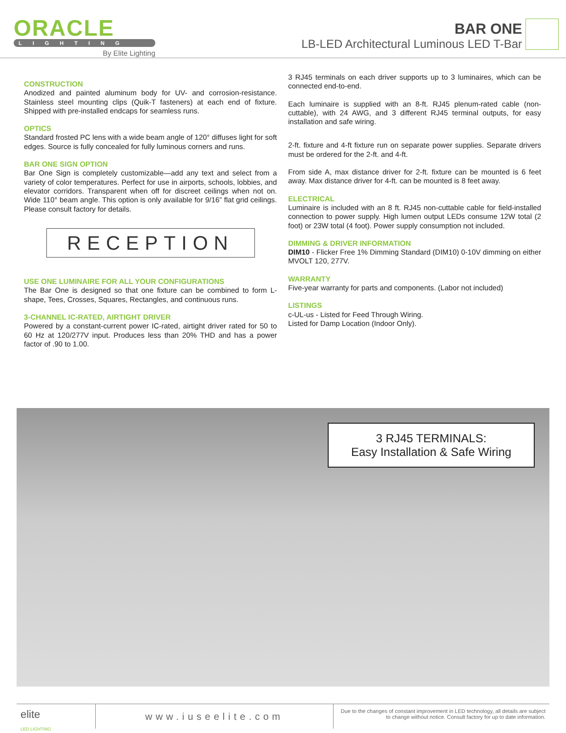ORACLE
LIGHTING
By Elite Lighting
BAR ONE
LB-LED Architectural Luminous LED T-Bar
CONSTRUCTION
Anodized and painted aluminum body for UV- and corrosion-resistance. Stainless steel mounting clips (Quik-T fasteners) at each end of fixture. Shipped with pre-installed endcaps for seamless runs.
OPTICS
Standard frosted PC lens with a wide beam angle of 120° diffuses light for soft edges. Source is fully concealed for fully luminous corners and runs.
BAR ONE SIGN OPTION
Bar One Sign is completely customizable—add any text and select from a variety of color temperatures. Perfect for use in airports, schools, lobbies, and elevator corridors. Transparent when off for discreet ceilings when not on. Wide 110° beam angle. This option is only available for 9/16” flat grid ceilings. Please consult factory for details.
RECEPTION
USE ONE LUMINAIRE FOR ALL YOUR CONFIGURATIONS
The Bar One is designed so that one fixture can be combined to form L-shape, Tees, Crosses, Squares, Rectangles, and continuous runs.
3-CHANNEL IC-RATED, AIRTIGHT DRIVER
Powered by a constant-current power IC-rated, airtight driver rated for 50 to 60 Hz at 120/277V input. Produces less than 20% THD and has a power factor of .90 to 1.00.
3 RJ45 terminals on each driver supports up to 3 luminaires, which can be connected end-to-end.
Each luminaire is supplied with an 8-ft. RJ45 plenum-rated cable (non-cuttable), with 24 AWG, and 3 different RJ45 terminal outputs, for easy installation and safe wiring.
2-ft. fixture and 4-ft fixture run on separate power supplies. Separate drivers must be ordered for the 2-ft. and 4-ft.
From side A, max distance driver for 2-ft. fixture can be mounted is 6 feet away. Max distance driver for 4-ft. can be mounted is 8 feet away.
ELECTRICAL
Luminaire is included with an 8 ft. RJ45 non-cuttable cable for field-installed connection to power supply. High lumen output LEDs consume 12W total (2 foot) or 23W total (4 foot). Power supply consumption not included.
DIMMING & DRIVER INFORMATION
DIM10 - Flicker Free 1% Dimming Standard (DIM10) 0-10V dimming on either MVOLT 120, 277V.
WARRANTY
Five-year warranty for parts and components. (Labor not included)
LISTINGS
c-UL-us - Listed for Feed Through Wiring.
Listed for Damp Location (Indoor Only).
3 RJ45 TERMINALS:
Easy Installation & Safe Wiring
elite
LED LIGHTING
www.iuseelite.com
Due to the changes of constant improvement in LED technology, all details are subject to change without notice. Consult factory for up to date information.